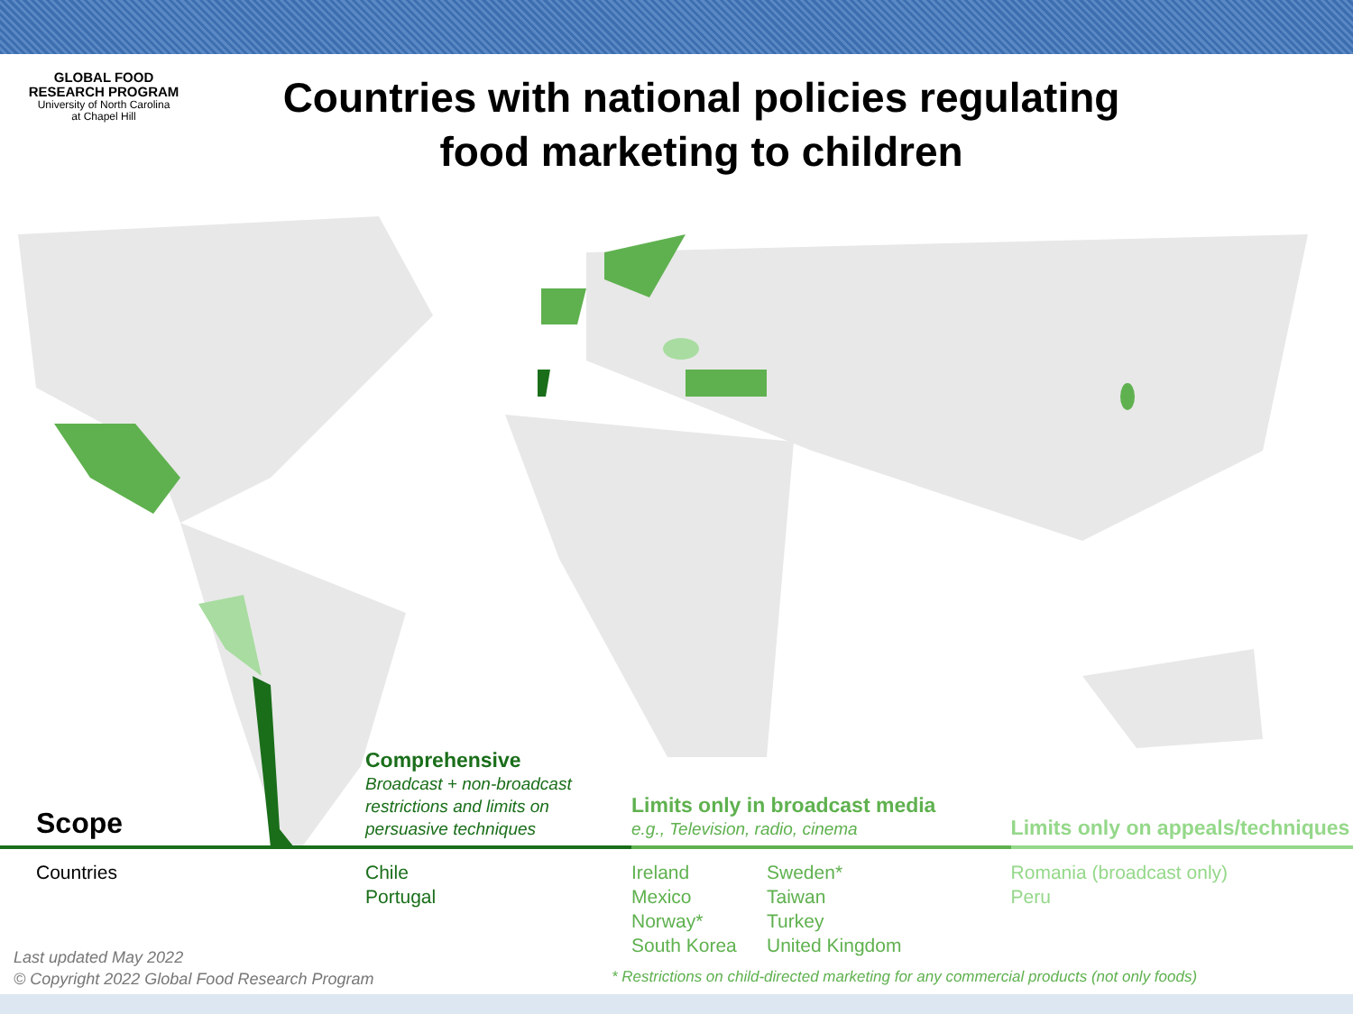GLOBAL FOOD
RESEARCH PROGRAM
University of North Carolina
at Chapel Hill
Countries with national policies regulating food marketing to children
| | Scope | Comprehensive Broadcast + non-broadcast restrictions and limits on persuasive techniques | Limits only in broadcast media e.g., Television, radio, cinema | | Limits only on appeals/techniques |
| --- | --- | --- | --- | --- | --- |
| | Countries | Chile Portugal | Ireland Mexico Norway* South Korea | Sweden* Taiwan Turkey United Kingdom | Romania (broadcast only) Peru |
Last updated May 2022
© Copyright 2022 Global Food Research Program
* Restrictions on child-directed marketing for any commercial products (not only foods)